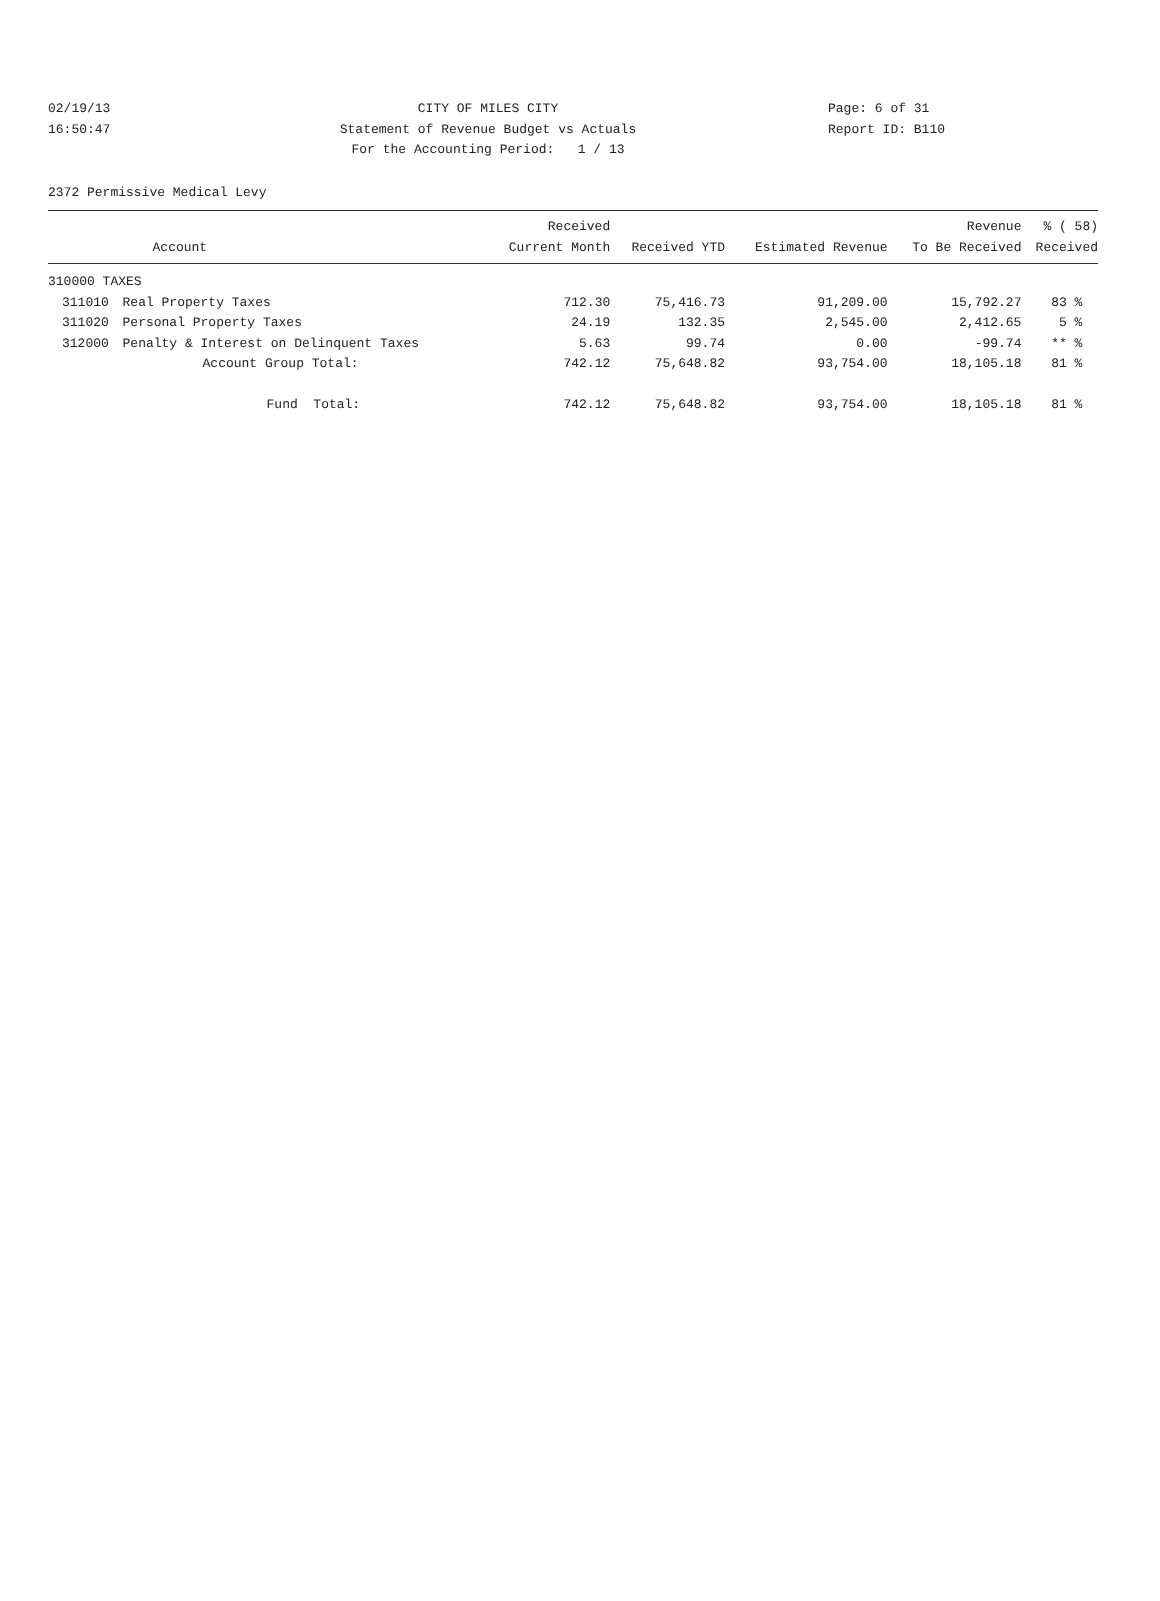02/19/13 CITY OF MILES CITY Page: 6 of 31
16:50:47 Statement of Revenue Budget vs Actuals Report ID: B110
For the Accounting Period: 1 / 13
2372 Permissive Medical Levy
| | | Received | | | Revenue | % ( 58) |
| --- | --- | --- | --- | --- | --- | --- |
| | Account | Current Month | Received YTD | Estimated Revenue | To Be Received | Received |
| 310000 TAXES | | | | | | |
| 311010 | Real Property Taxes | 712.30 | 75,416.73 | 91,209.00 | 15,792.27 | 83 % |
| 311020 | Personal Property Taxes | 24.19 | 132.35 | 2,545.00 | 2,412.65 | 5 % |
| 312000 | Penalty & Interest on Delinquent Taxes | 5.63 | 99.74 | 0.00 | -99.74 | ** % |
| | Account Group Total: | 742.12 | 75,648.82 | 93,754.00 | 18,105.18 | 81 % |
| | Fund Total: | 742.12 | 75,648.82 | 93,754.00 | 18,105.18 | 81 % |